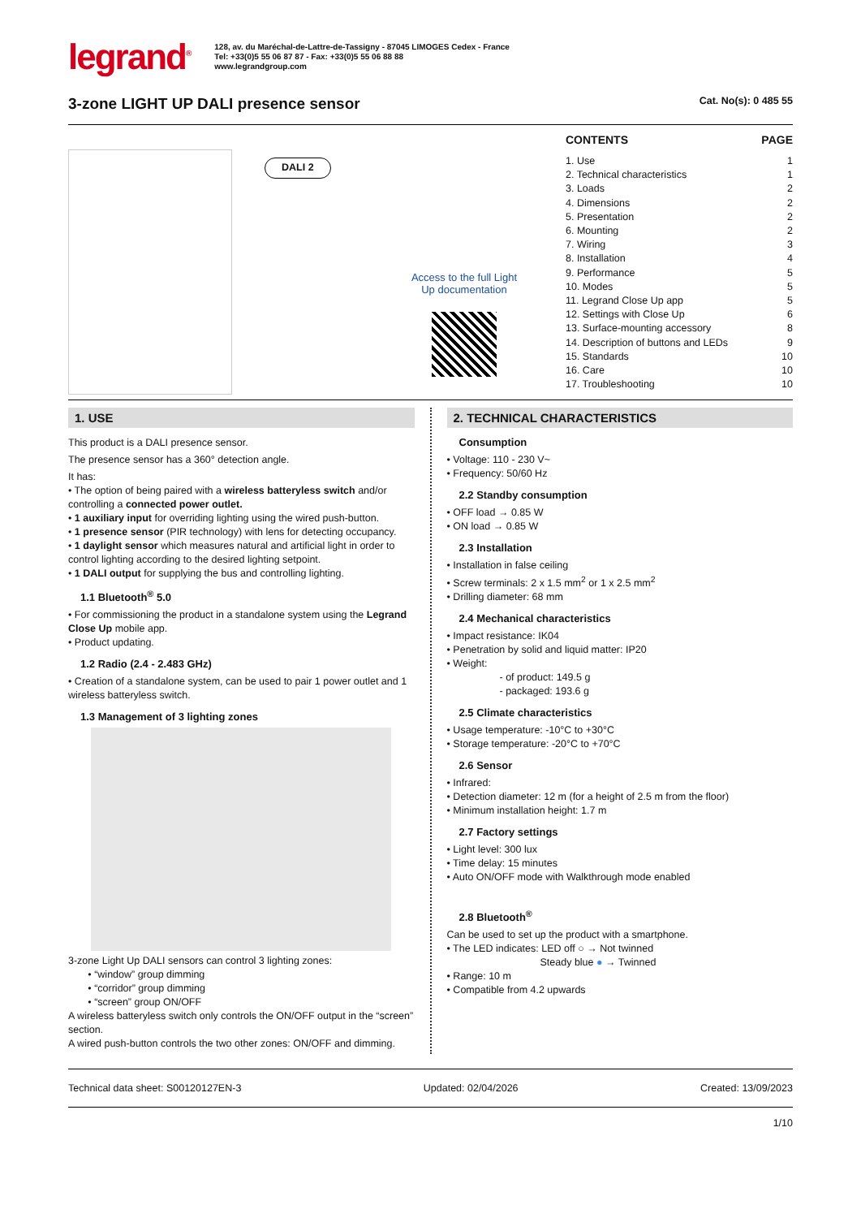legrand<sup>®</sup>
128, av. du Maréchal-de-Lattre-de-Tassigny - 87045 LIMOGES Cedex - France
Tel: +33(0)5 55 06 87 87 - Fax: +33(0)5 55 06 88 88
www.legrandgroup.com
3-zone LIGHT UP DALI presence sensor
Cat. No(s): 0 485 55
DALI 2
Access to the full Light
Up documentation
CONTENTS PAGE
1. Use 1
2. Technical characteristics 1
3. Loads 2
4. Dimensions 2
5. Presentation 2
6. Mounting 2
7. Wiring 3
8. Installation 4
9. Performance 5
10. Modes 5
11. Legrand Close Up app 5
12. Settings with Close Up 6
13. Surface-mounting accessory 8
14. Description of buttons and LEDs 9
15. Standards 10
16. Care 10
17. Troubleshooting 10
1. USE
This product is a DALI presence sensor.
The presence sensor has a 360° detection angle.
It has:
• The option of being paired with a wireless batteryless switch and/or controlling a connected power outlet.
• 1 auxiliary input for overriding lighting using the wired push-button.
• 1 presence sensor (PIR technology) with lens for detecting occupancy.
• 1 daylight sensor which measures natural and artificial light in order to control lighting according to the desired lighting setpoint.
• 1 DALI output for supplying the bus and controlling lighting.
1.1 Bluetooth<sup>®</sup> 5.0
• For commissioning the product in a standalone system using the Legrand Close Up mobile app.
• Product updating.
1.2 Radio (2.4 - 2.483 GHz)
• Creation of a standalone system, can be used to pair 1 power outlet and 1 wireless batteryless switch.
1.3 Management of 3 lighting zones
3-zone Light Up DALI sensors can control 3 lighting zones:
• “window” group dimming
• “corridor” group dimming
• “screen” group ON/OFF
A wireless batteryless switch only controls the ON/OFF output in the “screen” section.
A wired push-button controls the two other zones: ON/OFF and dimming.
2. TECHNICAL CHARACTERISTICS
Consumption
• Voltage: 110 - 230 V~
• Frequency: 50/60 Hz
2.2 Standby consumption
• OFF load → 0.85 W
• ON load → 0.85 W
2.3 Installation
• Installation in false ceiling
• Screw terminals: 2 x 1.5 mm<sup>2</sup> or 1 x 2.5 mm<sup>2</sup>
• Drilling diameter: 68 mm
2.4 Mechanical characteristics
• Impact resistance: IK04
• Penetration by solid and liquid matter: IP20
• Weight:
- of product: 149.5 g
- packaged: 193.6 g
2.5 Climate characteristics
• Usage temperature: -10°C to +30°C
• Storage temperature: -20°C to +70°C
2.6 Sensor
• Infrared:
• Detection diameter: 12 m (for a height of 2.5 m from the floor)
• Minimum installation height: 1.7 m
2.7 Factory settings
• Light level: 300 lux
• Time delay: 15 minutes
• Auto ON/OFF mode with Walkthrough mode enabled
2.8 Bluetooth<sup>®</sup>
Can be used to set up the product with a smartphone.
• The LED indicates: LED off ○ → Not twinned
Steady blue ● → Twinned
• Range: 10 m
• Compatible from 4.2 upwards
Technical data sheet: S00120127EN-3 Updated: 02/04/2026 Created: 13/09/2023
1/10